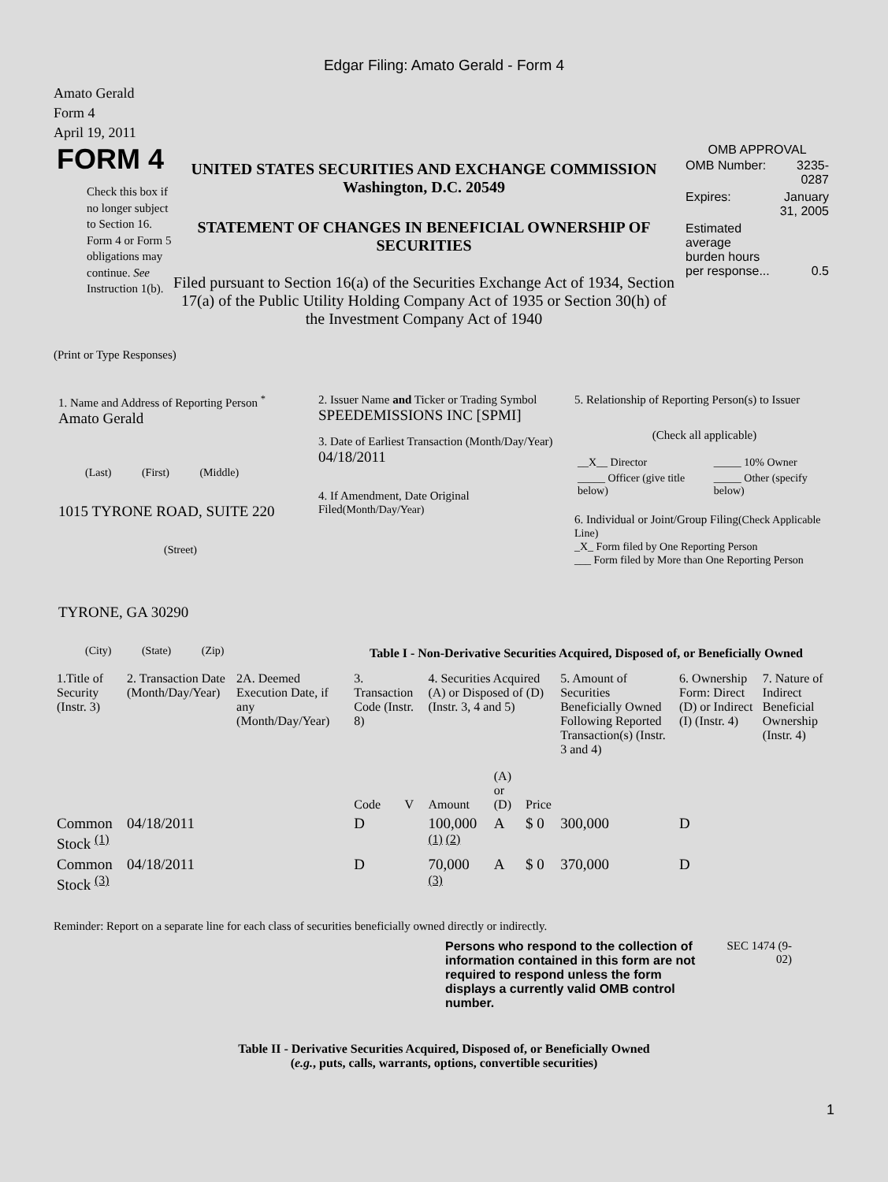Edgar Filing: Amato Gerald - Form 4
Amato Gerald
Form 4
April 19, 2011
FORM 4
Check this box if no longer subject to Section 16. Form 4 or Form 5 obligations may continue. See Instruction 1(b).
UNITED STATES SECURITIES AND EXCHANGE COMMISSION
Washington, D.C. 20549
STATEMENT OF CHANGES IN BENEFICIAL OWNERSHIP OF SECURITIES
Filed pursuant to Section 16(a) of the Securities Exchange Act of 1934, Section 17(a) of the Public Utility Holding Company Act of 1935 or Section 30(h) of the Investment Company Act of 1940
OMB APPROVAL
| OMB Number: | 3235-0287 |
| Expires: | January 31, 2005 |
| Estimated average burden hours per response... | 0.5 |
(Print or Type Responses)
1. Name and Address of Reporting Person <sup>*</sup>
Amato Gerald
(Last) (First) (Middle)
1015 TYRONE ROAD, SUITE 220
(Street)
TYRONE, GA 30290
(City) (State) (Zip)
2. Issuer Name and Ticker or Trading Symbol
SPEEDEMISSIONS INC [SPMI]
3. Date of Earliest Transaction (Month/Day/Year)
04/18/2011
4. If Amendment, Date Original Filed(Month/Day/Year)
5. Relationship of Reporting Person(s) to Issuer
(Check all applicable)
| __X__ Director | _____ 10% Owner |
| _____ Officer (give title below) | _____ Other (specify below) |
6. Individual or Joint/Group Filing(Check Applicable Line)
_X_ Form filed by One Reporting Person
___ Form filed by More than One Reporting Person
Table I - Non-Derivative Securities Acquired, Disposed of, or Beneficially Owned
| 1.Title of Security (Instr. 3) | 2. Transaction Date (Month/Day/Year) | 2A. Deemed Execution Date, if any (Month/Day/Year) | 3. Transaction Code (Instr. 8) | | 4. Securities Acquired (A) or Disposed of (D) (Instr. 3, 4 and 5) | | | 5. Amount of Securities Beneficially Owned Following Reported Transaction(s) (Instr. 3 and 4) | 6. Ownership Form: Direct (D) or Indirect (I) (Instr. 4) | 7. Nature of Indirect Beneficial Ownership (Instr. 4) |
| --- | --- | --- | --- | --- | --- | --- | --- | --- | --- | --- |
| | | | Code | V | Amount | (A) or (D) | Price | | | |
| Common Stock <sup>(1)</sup> | 04/18/2011 | | D | | 100,000 <sup>(1) (2)</sup> | A | $ 0 | 300,000 | D | |
| Common Stock <sup>(3)</sup> | 04/18/2011 | | D | | 70,000 <sup>(3)</sup> | A | $ 0 | 370,000 | D | |
Reminder: Report on a separate line for each class of securities beneficially owned directly or indirectly.
Persons who respond to the collection of information contained in this form are not required to respond unless the form displays a currently valid OMB control number.
SEC 1474 (9-02)
Table II - Derivative Securities Acquired, Disposed of, or Beneficially Owned
(e.g., puts, calls, warrants, options, convertible securities)
1